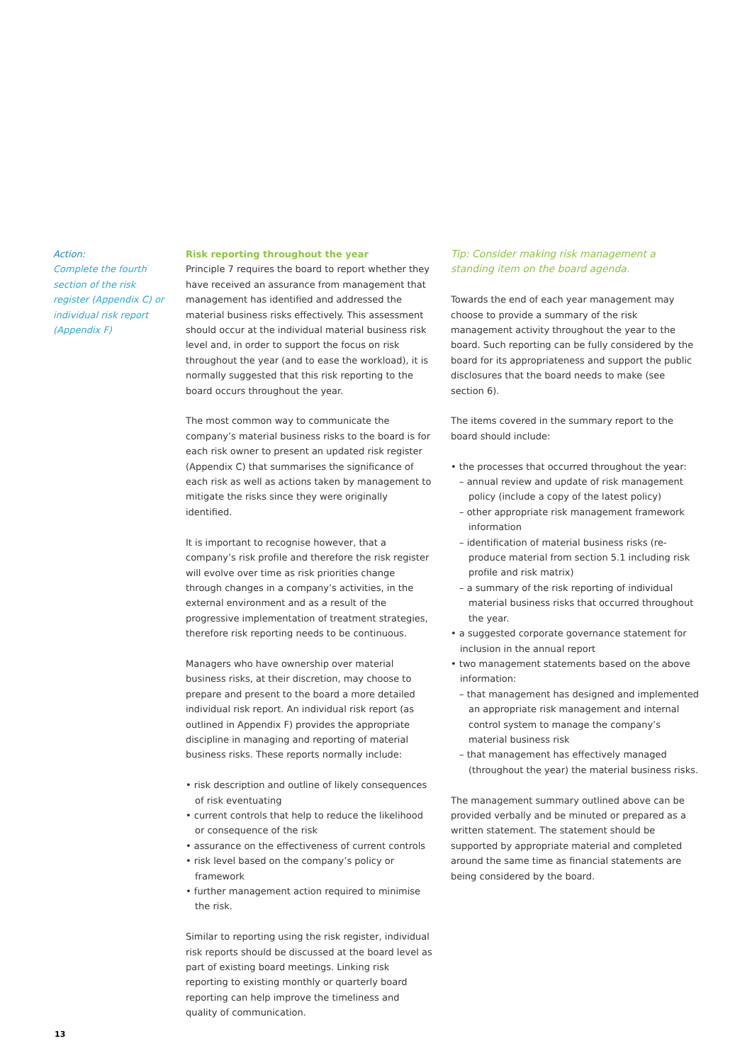Action:
Complete the fourth section of the risk register (Appendix C) or individual risk report (Appendix F)
Risk reporting throughout the year
Principle 7 requires the board to report whether they have received an assurance from management that management has identified and addressed the material business risks effectively. This assessment should occur at the individual material business risk level and, in order to support the focus on risk throughout the year (and to ease the workload), it is normally suggested that this risk reporting to the board occurs throughout the year.
The most common way to communicate the company’s material business risks to the board is for each risk owner to present an updated risk register (Appendix C) that summarises the significance of each risk as well as actions taken by management to mitigate the risks since they were originally identified.
It is important to recognise however, that a company’s risk profile and therefore the risk register will evolve over time as risk priorities change through changes in a company’s activities, in the external environment and as a result of the progressive implementation of treatment strategies, therefore risk reporting needs to be continuous.
Managers who have ownership over material business risks, at their discretion, may choose to prepare and present to the board a more detailed individual risk report. An individual risk report (as outlined in Appendix F) provides the appropriate discipline in managing and reporting of material business risks. These reports normally include:
• risk description and outline of likely consequences of risk eventuating
• current controls that help to reduce the likelihood or consequence of the risk
• assurance on the effectiveness of current controls
• risk level based on the company’s policy or framework
• further management action required to minimise the risk.
Similar to reporting using the risk register, individual risk reports should be discussed at the board level as part of existing board meetings. Linking risk reporting to existing monthly or quarterly board reporting can help improve the timeliness and quality of communication.
Tip: Consider making risk management a standing item on the board agenda.
Towards the end of each year management may choose to provide a summary of the risk management activity throughout the year to the board. Such reporting can be fully considered by the board for its appropriateness and support the public disclosures that the board needs to make (see section 6).
The items covered in the summary report to the board should include:
• the processes that occurred throughout the year:
– annual review and update of risk management policy (include a copy of the latest policy)
– other appropriate risk management framework information
– identification of material business risks (re-produce material from section 5.1 including risk profile and risk matrix)
– a summary of the risk reporting of individual material business risks that occurred throughout the year.
• a suggested corporate governance statement for inclusion in the annual report
• two management statements based on the above information:
– that management has designed and implemented an appropriate risk management and internal control system to manage the company’s material business risk
– that management has effectively managed (throughout the year) the material business risks.
The management summary outlined above can be provided verbally and be minuted or prepared as a written statement. The statement should be supported by appropriate material and completed around the same time as financial statements are being considered by the board.
13